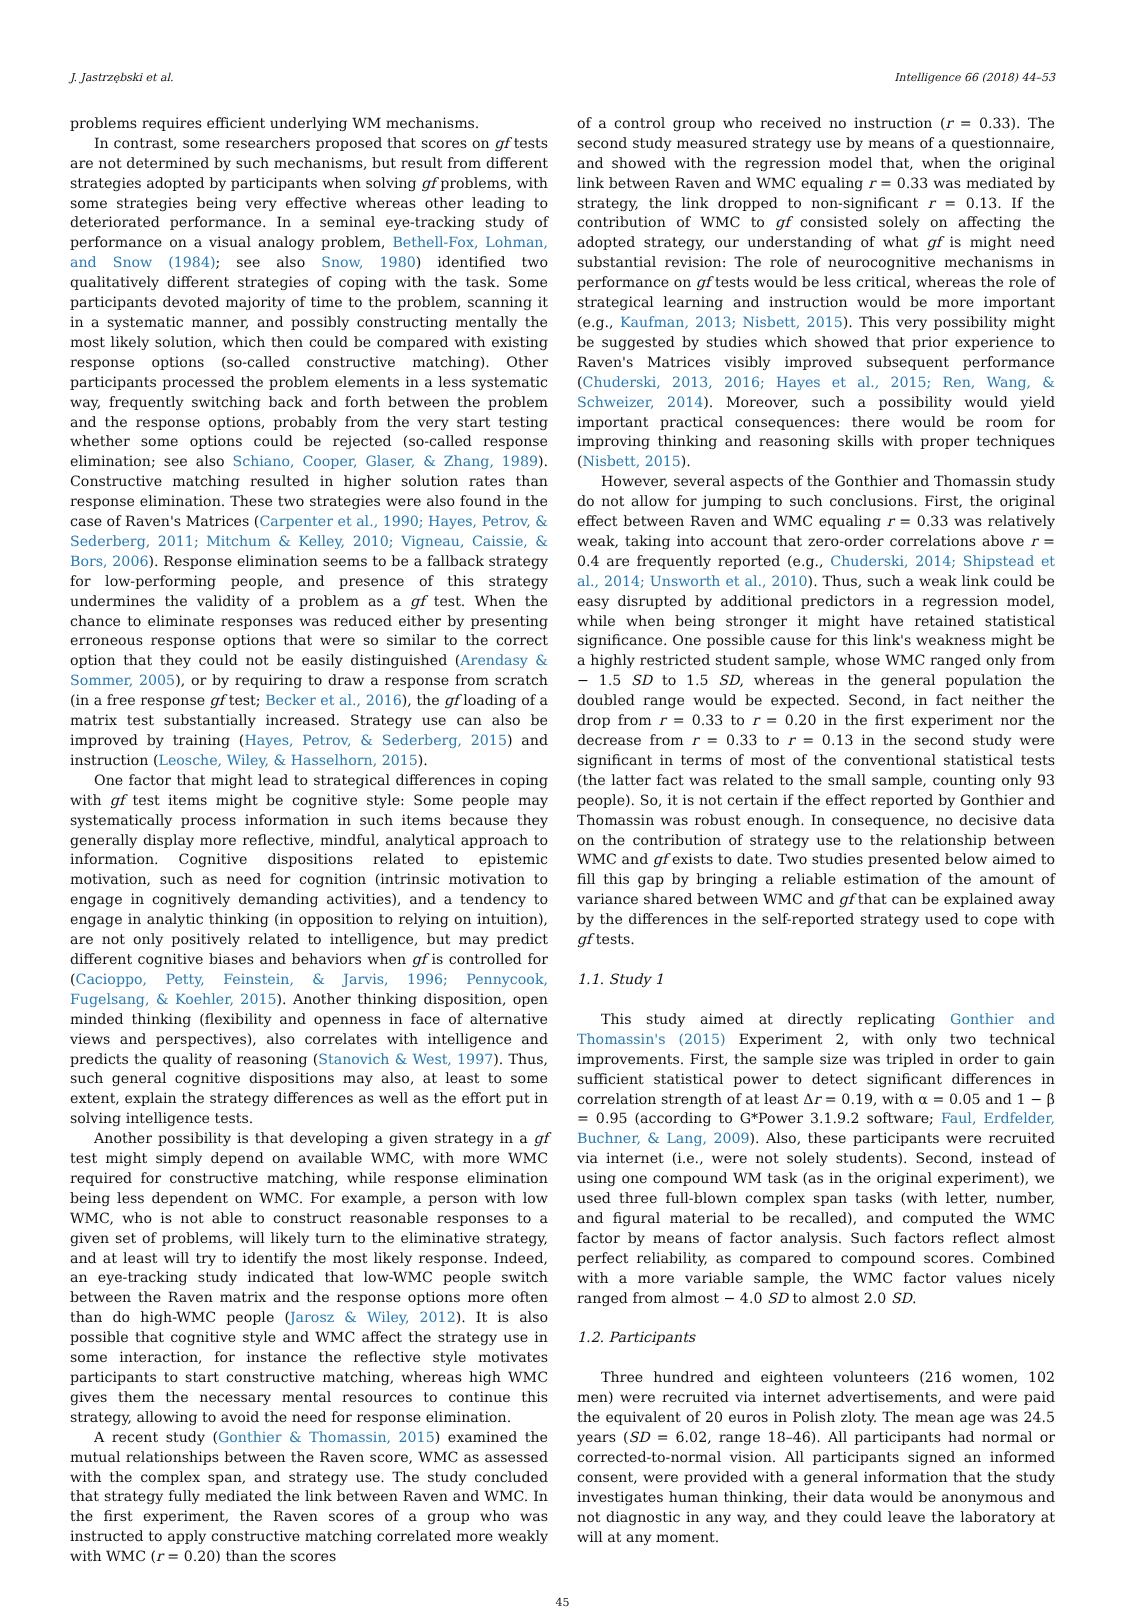J. Jastrzębski et al. Intelligence 66 (2018) 44–53
problems requires efficient underlying WM mechanisms.
In contrast, some researchers proposed that scores on gf tests are not determined by such mechanisms, but result from different strategies adopted by participants when solving gf problems, with some strategies being very effective whereas other leading to deteriorated performance. In a seminal eye-tracking study of performance on a visual analogy problem, Bethell-Fox, Lohman, and Snow (1984); see also Snow, 1980) identified two qualitatively different strategies of coping with the task. Some participants devoted majority of time to the problem, scanning it in a systematic manner, and possibly constructing mentally the most likely solution, which then could be compared with existing response options (so-called constructive matching). Other participants processed the problem elements in a less systematic way, frequently switching back and forth between the problem and the response options, probably from the very start testing whether some options could be rejected (so-called response elimination; see also Schiano, Cooper, Glaser, & Zhang, 1989). Constructive matching resulted in higher solution rates than response elimination. These two strategies were also found in the case of Raven's Matrices (Carpenter et al., 1990; Hayes, Petrov, & Sederberg, 2011; Mitchum & Kelley, 2010; Vigneau, Caissie, & Bors, 2006). Response elimination seems to be a fallback strategy for low-performing people, and presence of this strategy undermines the validity of a problem as a gf test. When the chance to eliminate responses was reduced either by presenting erroneous response options that were so similar to the correct option that they could not be easily distinguished (Arendasy & Sommer, 2005), or by requiring to draw a response from scratch (in a free response gf test; Becker et al., 2016), the gf loading of a matrix test substantially increased. Strategy use can also be improved by training (Hayes, Petrov, & Sederberg, 2015) and instruction (Leosche, Wiley, & Hasselhorn, 2015).
One factor that might lead to strategical differences in coping with gf test items might be cognitive style: Some people may systematically process information in such items because they generally display more reflective, mindful, analytical approach to information. Cognitive dispositions related to epistemic motivation, such as need for cognition (intrinsic motivation to engage in cognitively demanding activities), and a tendency to engage in analytic thinking (in opposition to relying on intuition), are not only positively related to intelligence, but may predict different cognitive biases and behaviors when gf is controlled for (Cacioppo, Petty, Feinstein, & Jarvis, 1996; Pennycook, Fugelsang, & Koehler, 2015). Another thinking disposition, open minded thinking (flexibility and openness in face of alternative views and perspectives), also correlates with intelligence and predicts the quality of reasoning (Stanovich & West, 1997). Thus, such general cognitive dispositions may also, at least to some extent, explain the strategy differences as well as the effort put in solving intelligence tests.
Another possibility is that developing a given strategy in a gf test might simply depend on available WMC, with more WMC required for constructive matching, while response elimination being less dependent on WMC. For example, a person with low WMC, who is not able to construct reasonable responses to a given set of problems, will likely turn to the eliminative strategy, and at least will try to identify the most likely response. Indeed, an eye-tracking study indicated that low-WMC people switch between the Raven matrix and the response options more often than do high-WMC people (Jarosz & Wiley, 2012). It is also possible that cognitive style and WMC affect the strategy use in some interaction, for instance the reflective style motivates participants to start constructive matching, whereas high WMC gives them the necessary mental resources to continue this strategy, allowing to avoid the need for response elimination.
A recent study (Gonthier & Thomassin, 2015) examined the mutual relationships between the Raven score, WMC as assessed with the complex span, and strategy use. The study concluded that strategy fully mediated the link between Raven and WMC. In the first experiment, the Raven scores of a group who was instructed to apply constructive matching correlated more weakly with WMC (r = 0.20) than the scores
of a control group who received no instruction (r = 0.33). The second study measured strategy use by means of a questionnaire, and showed with the regression model that, when the original link between Raven and WMC equaling r = 0.33 was mediated by strategy, the link dropped to non-significant r = 0.13. If the contribution of WMC to gf consisted solely on affecting the adopted strategy, our understanding of what gf is might need substantial revision: The role of neurocognitive mechanisms in performance on gf tests would be less critical, whereas the role of strategical learning and instruction would be more important (e.g., Kaufman, 2013; Nisbett, 2015). This very possibility might be suggested by studies which showed that prior experience to Raven's Matrices visibly improved subsequent performance (Chuderski, 2013, 2016; Hayes et al., 2015; Ren, Wang, & Schweizer, 2014). Moreover, such a possibility would yield important practical consequences: there would be room for improving thinking and reasoning skills with proper techniques (Nisbett, 2015).
However, several aspects of the Gonthier and Thomassin study do not allow for jumping to such conclusions. First, the original effect between Raven and WMC equaling r = 0.33 was relatively weak, taking into account that zero-order correlations above r = 0.4 are frequently reported (e.g., Chuderski, 2014; Shipstead et al., 2014; Unsworth et al., 2010). Thus, such a weak link could be easy disrupted by additional predictors in a regression model, while when being stronger it might have retained statistical significance. One possible cause for this link's weakness might be a highly restricted student sample, whose WMC ranged only from − 1.5 SD to 1.5 SD, whereas in the general population the doubled range would be expected. Second, in fact neither the drop from r = 0.33 to r = 0.20 in the first experiment nor the decrease from r = 0.33 to r = 0.13 in the second study were significant in terms of most of the conventional statistical tests (the latter fact was related to the small sample, counting only 93 people). So, it is not certain if the effect reported by Gonthier and Thomassin was robust enough. In consequence, no decisive data on the contribution of strategy use to the relationship between WMC and gf exists to date. Two studies presented below aimed to fill this gap by bringing a reliable estimation of the amount of variance shared between WMC and gf that can be explained away by the differences in the self-reported strategy used to cope with gf tests.
1.1. Study 1
This study aimed at directly replicating Gonthier and Thomassin's (2015) Experiment 2, with only two technical improvements. First, the sample size was tripled in order to gain sufficient statistical power to detect significant differences in correlation strength of at least Δr = 0.19, with α = 0.05 and 1 − β = 0.95 (according to G*Power 3.1.9.2 software; Faul, Erdfelder, Buchner, & Lang, 2009). Also, these participants were recruited via internet (i.e., were not solely students). Second, instead of using one compound WM task (as in the original experiment), we used three full-blown complex span tasks (with letter, number, and figural material to be recalled), and computed the WMC factor by means of factor analysis. Such factors reflect almost perfect reliability, as compared to compound scores. Combined with a more variable sample, the WMC factor values nicely ranged from almost − 4.0 SD to almost 2.0 SD.
1.2. Participants
Three hundred and eighteen volunteers (216 women, 102 men) were recruited via internet advertisements, and were paid the equivalent of 20 euros in Polish zloty. The mean age was 24.5 years (SD = 6.02, range 18–46). All participants had normal or corrected-to-normal vision. All participants signed an informed consent, were provided with a general information that the study investigates human thinking, their data would be anonymous and not diagnostic in any way, and they could leave the laboratory at will at any moment.
45